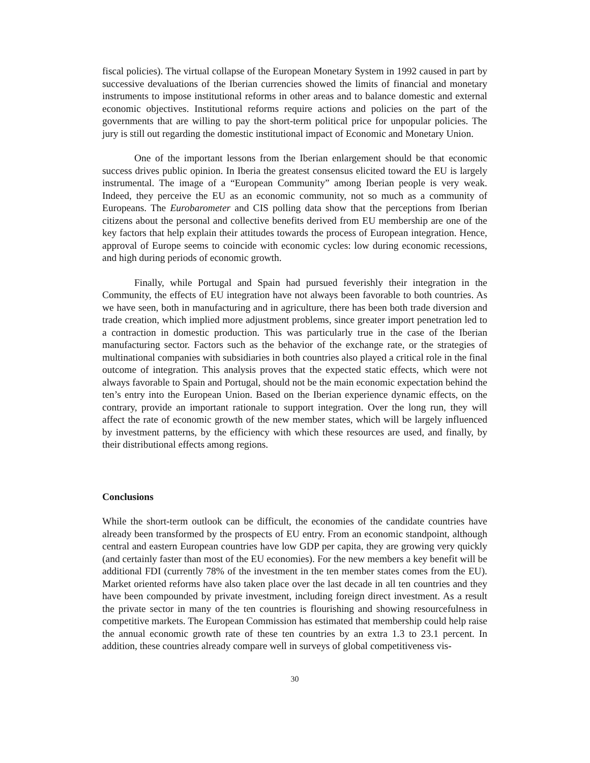fiscal policies). The virtual collapse of the European Monetary System in 1992 caused in part by successive devaluations of the Iberian currencies showed the limits of financial and monetary instruments to impose institutional reforms in other areas and to balance domestic and external economic objectives. Institutional reforms require actions and policies on the part of the governments that are willing to pay the short-term political price for unpopular policies. The jury is still out regarding the domestic institutional impact of Economic and Monetary Union.
One of the important lessons from the Iberian enlargement should be that economic success drives public opinion. In Iberia the greatest consensus elicited toward the EU is largely instrumental. The image of a “European Community” among Iberian people is very weak. Indeed, they perceive the EU as an economic community, not so much as a community of Europeans. The Eurobarometer and CIS polling data show that the perceptions from Iberian citizens about the personal and collective benefits derived from EU membership are one of the key factors that help explain their attitudes towards the process of European integration. Hence, approval of Europe seems to coincide with economic cycles: low during economic recessions, and high during periods of economic growth.
Finally, while Portugal and Spain had pursued feverishly their integration in the Community, the effects of EU integration have not always been favorable to both countries. As we have seen, both in manufacturing and in agriculture, there has been both trade diversion and trade creation, which implied more adjustment problems, since greater import penetration led to a contraction in domestic production. This was particularly true in the case of the Iberian manufacturing sector. Factors such as the behavior of the exchange rate, or the strategies of multinational companies with subsidiaries in both countries also played a critical role in the final outcome of integration. This analysis proves that the expected static effects, which were not always favorable to Spain and Portugal, should not be the main economic expectation behind the ten’s entry into the European Union. Based on the Iberian experience dynamic effects, on the contrary, provide an important rationale to support integration. Over the long run, they will affect the rate of economic growth of the new member states, which will be largely influenced by investment patterns, by the efficiency with which these resources are used, and finally, by their distributional effects among regions.
Conclusions
While the short-term outlook can be difficult, the economies of the candidate countries have already been transformed by the prospects of EU entry. From an economic standpoint, although central and eastern European countries have low GDP per capita, they are growing very quickly (and certainly faster than most of the EU economies). For the new members a key benefit will be additional FDI (currently 78% of the investment in the ten member states comes from the EU). Market oriented reforms have also taken place over the last decade in all ten countries and they have been compounded by private investment, including foreign direct investment. As a result the private sector in many of the ten countries is flourishing and showing resourcefulness in competitive markets. The European Commission has estimated that membership could help raise the annual economic growth rate of these ten countries by an extra 1.3 to 23.1 percent. In addition, these countries already compare well in surveys of global competitiveness vis-
30